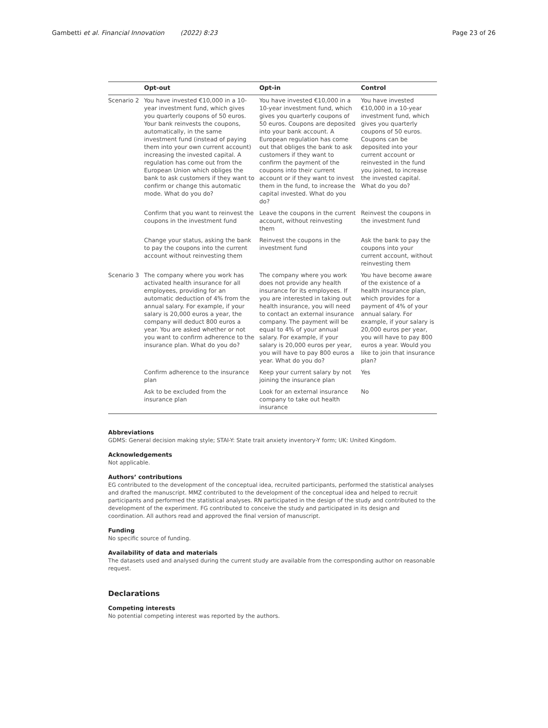Gambetti et al. Financial Innovation (2022) 8:23 Page 23 of 26
| | Opt-out | Opt-in | Control |
| --- | --- | --- | --- |
| Scenario 2 | You have invested €10,000 in a 10-year investment fund, which gives you quarterly coupons of 50 euros. Your bank reinvests the coupons, automatically, in the same investment fund (instead of paying them into your own current account) increasing the invested capital. A regulation has come out from the European Union which obliges the bank to ask customers if they want to confirm or change this automatic mode. What do you do? | You have invested €10,000 in a 10-year investment fund, which gives you quarterly coupons of 50 euros. Coupons are deposited into your bank account. A European regulation has come out that obliges the bank to ask customers if they want to confirm the payment of the coupons into their current account or if they want to invest them in the fund, to increase the capital invested. What do you do? | You have invested €10,000 in a 10-year investment fund, which gives you quarterly coupons of 50 euros. Coupons can be deposited into your current account or reinvested in the fund you joined, to increase the invested capital. What do you do? |
| | Confirm that you want to reinvest the coupons in the investment fund | Leave the coupons in the current account, without reinvesting them | Reinvest the coupons in the investment fund |
| | Change your status, asking the bank to pay the coupons into the current account without reinvesting them | Reinvest the coupons in the investment fund | Ask the bank to pay the coupons into your current account, without reinvesting them |
| Scenario 3 | The company where you work has activated health insurance for all employees, providing for an automatic deduction of 4% from the annual salary. For example, if your salary is 20,000 euros a year, the company will deduct 800 euros a year. You are asked whether or not you want to confirm adherence to the insurance plan. What do you do? | The company where you work does not provide any health insurance for its employees. If you are interested in taking out health insurance, you will need to contact an external insurance company. The payment will be equal to 4% of your annual salary. For example, if your salary is 20,000 euros per year, you will have to pay 800 euros a year. What do you do? | You have become aware of the existence of a health insurance plan, which provides for a payment of 4% of your annual salary. For example, if your salary is 20,000 euros per year, you will have to pay 800 euros a year. Would you like to join that insurance plan? |
| | Confirm adherence to the insurance plan | Keep your current salary by not joining the insurance plan | Yes |
| | Ask to be excluded from the insurance plan | Look for an external insurance company to take out health insurance | No |
Abbreviations
GDMS: General decision making style; STAI-Y: State trait anxiety inventory-Y form; UK: United Kingdom.
Acknowledgements
Not applicable.
Authors’ contributions
EG contributed to the development of the conceptual idea, recruited participants, performed the statistical analyses and drafted the manuscript. MMZ contributed to the development of the conceptual idea and helped to recruit participants and performed the statistical analyses. RN participated in the design of the study and contributed to the development of the experiment. FG contributed to conceive the study and participated in its design and coordination. All authors read and approved the final version of manuscript.
Funding
No specific source of funding.
Availability of data and materials
The datasets used and analysed during the current study are available from the corresponding author on reasonable request.
Declarations
Competing interests
No potential competing interest was reported by the authors.